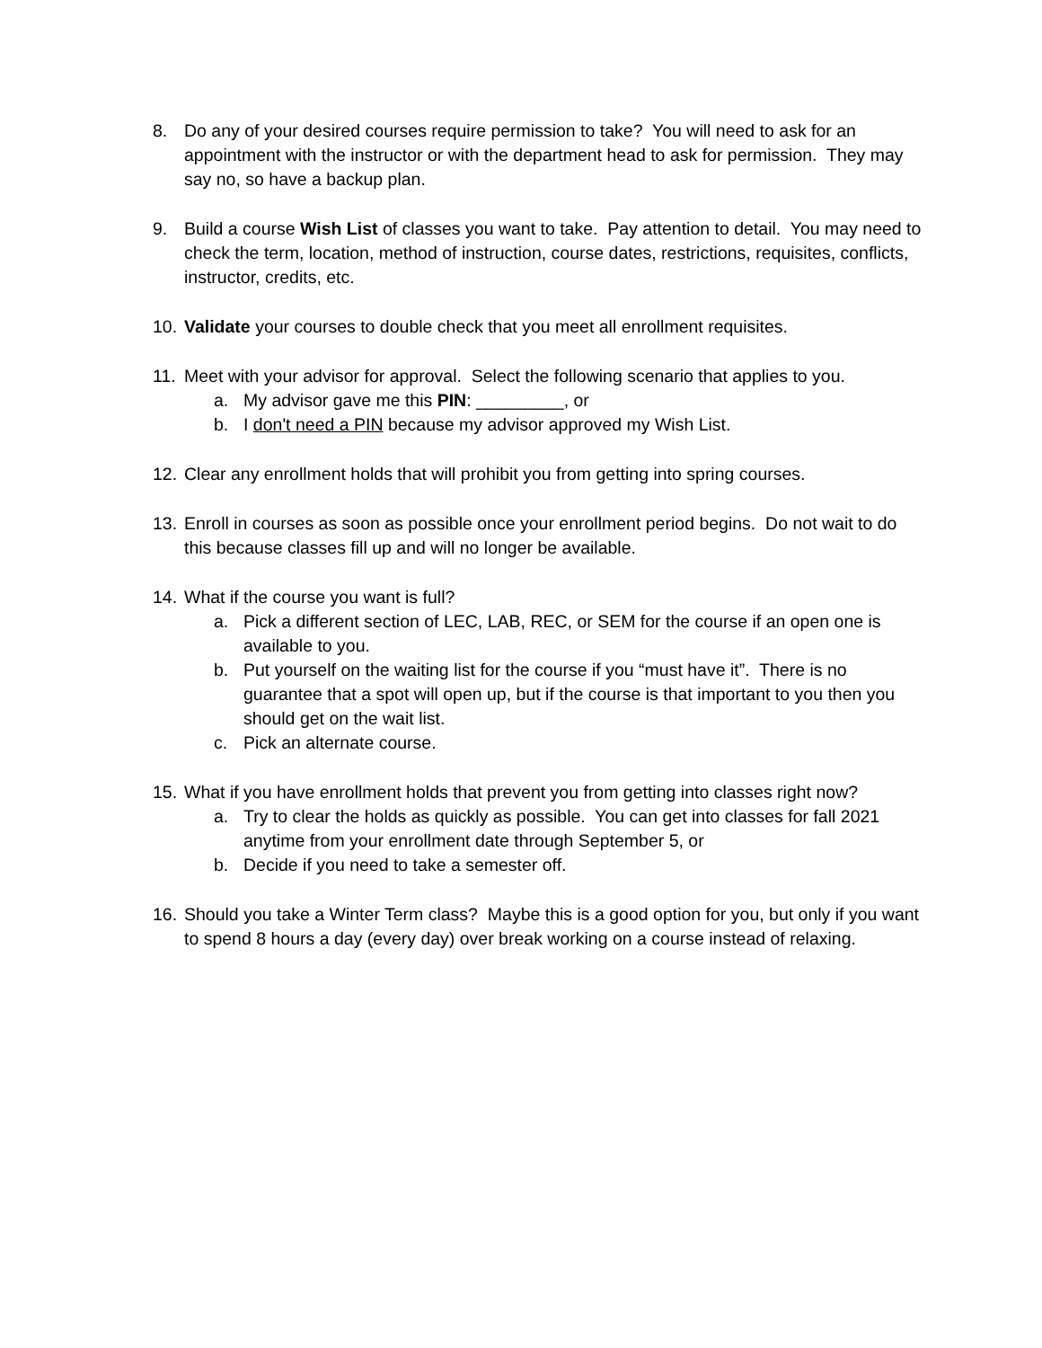8. Do any of your desired courses require permission to take? You will need to ask for an appointment with the instructor or with the department head to ask for permission. They may say no, so have a backup plan.
9. Build a course Wish List of classes you want to take. Pay attention to detail. You may need to check the term, location, method of instruction, course dates, restrictions, requisites, conflicts, instructor, credits, etc.
10.
Validate your courses to double check that you meet all enrollment requisites.
11.
Meet with your advisor for approval. Select the following scenario that applies to you.
a. My advisor gave me this PIN: _________, or
b. I don't need a PIN because my advisor approved my Wish List.
12.
Clear any enrollment holds that will prohibit you from getting into spring courses.
13.
Enroll in courses as soon as possible once your enrollment period begins. Do not wait to do this because classes fill up and will no longer be available.
14.
What if the course you want is full?
a. Pick a different section of LEC, LAB, REC, or SEM for the course if an open one is available to you.
b. Put yourself on the waiting list for the course if you “must have it”. There is no guarantee that a spot will open up, but if the course is that important to you then you should get on the wait list.
c. Pick an alternate course.
15.
What if you have enrollment holds that prevent you from getting into classes right now?
a. Try to clear the holds as quickly as possible. You can get into classes for fall 2021 anytime from your enrollment date through September 5, or
b. Decide if you need to take a semester off.
16.
Should you take a Winter Term class? Maybe this is a good option for you, but only if you want to spend 8 hours a day (every day) over break working on a course instead of relaxing.